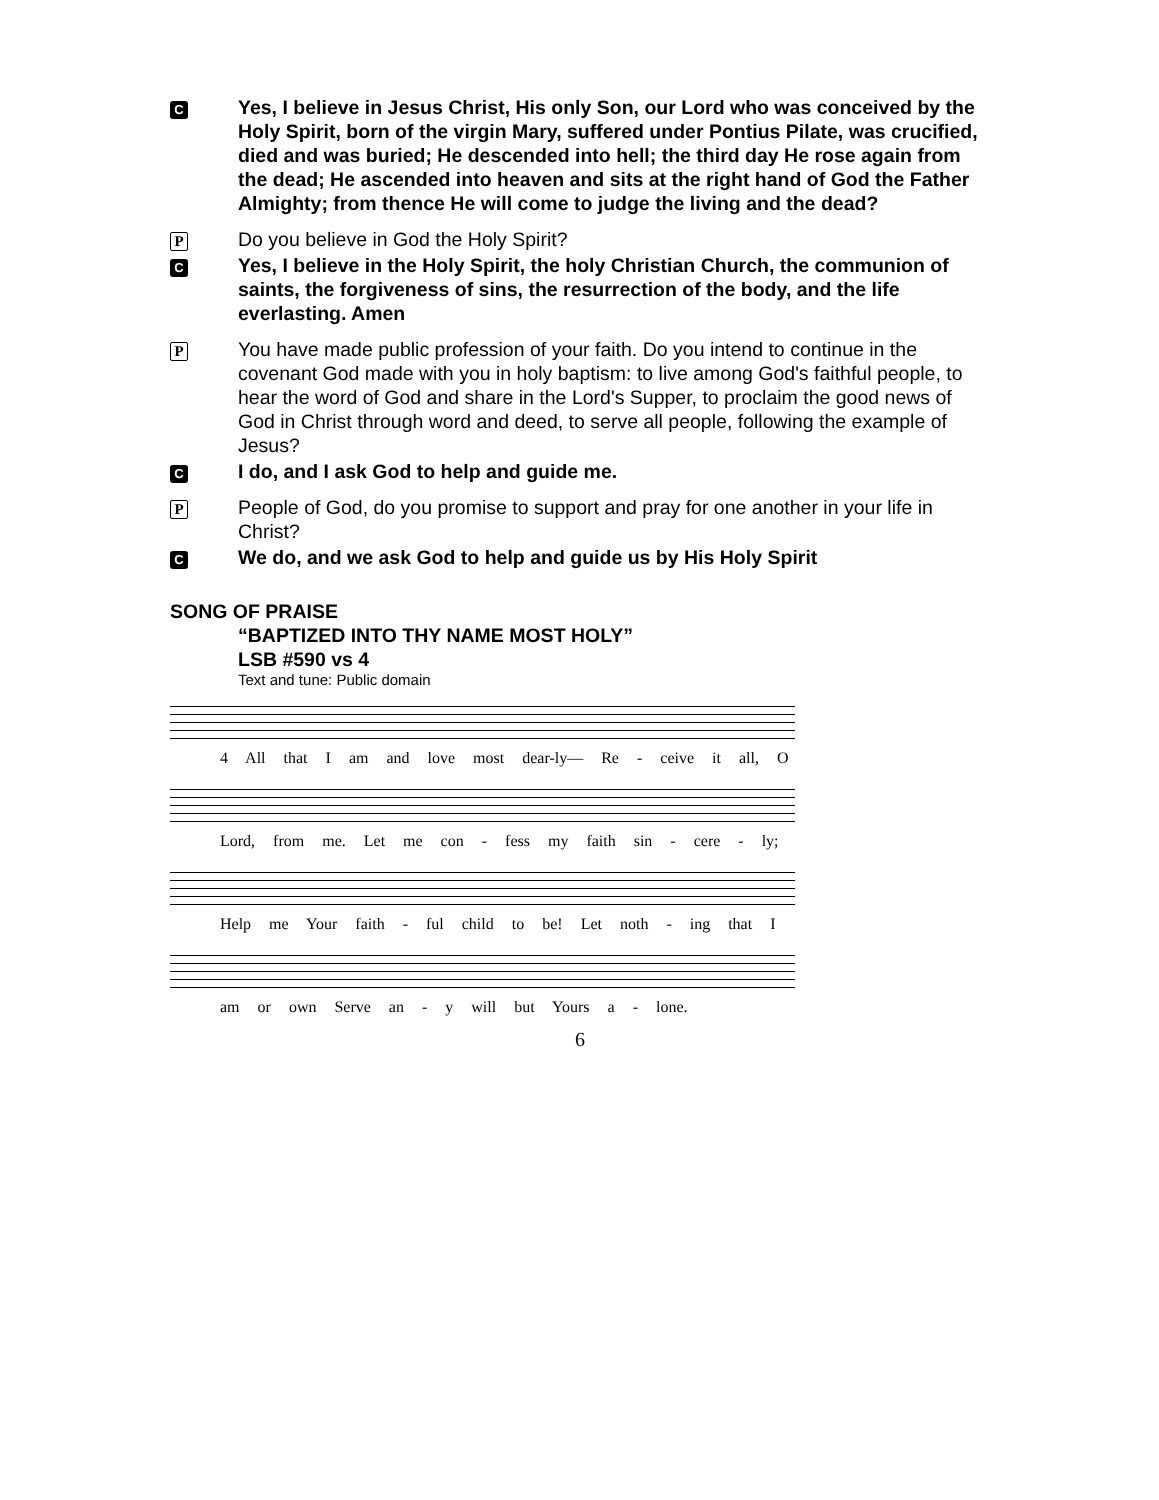C
Yes, I believe in Jesus Christ, His only Son, our Lord who was conceived by the Holy Spirit, born of the virgin Mary, suffered under Pontius Pilate, was crucified, died and was buried; He descended into hell; the third day He rose again from the dead; He ascended into heaven and sits at the right hand of God the Father Almighty; from thence He will come to judge the living and the dead?
P
Do you believe in God the Holy Spirit?
C
Yes, I believe in the Holy Spirit, the holy Christian Church, the communion of saints, the forgiveness of sins, the resurrection of the body, and the life everlasting. Amen
P
You have made public profession of your faith. Do you intend to continue in the covenant God made with you in holy baptism: to live among God's faithful people, to hear the word of God and share in the Lord's Supper, to proclaim the good news of God in Christ through word and deed, to serve all people, following the example of Jesus?
C
I do, and I ask God to help and guide me.
P
People of God, do you promise to support and pray for one another in your life in Christ?
C
We do, and we ask God to help and guide us by His Holy Spirit
SONG OF PRAISE
“BAPTIZED INTO THY NAME MOST HOLY”
LSB #590 vs 4
Text and tune: Public domain
4 All that I am and love most dear-ly— Re - ceive it all, O
Lord, from me. Let me con - fess my faith sin - cere - ly;
Help me Your faith - ful child to be! Let noth - ing that I
am or own Serve an - y will but Yours a - lone.
6